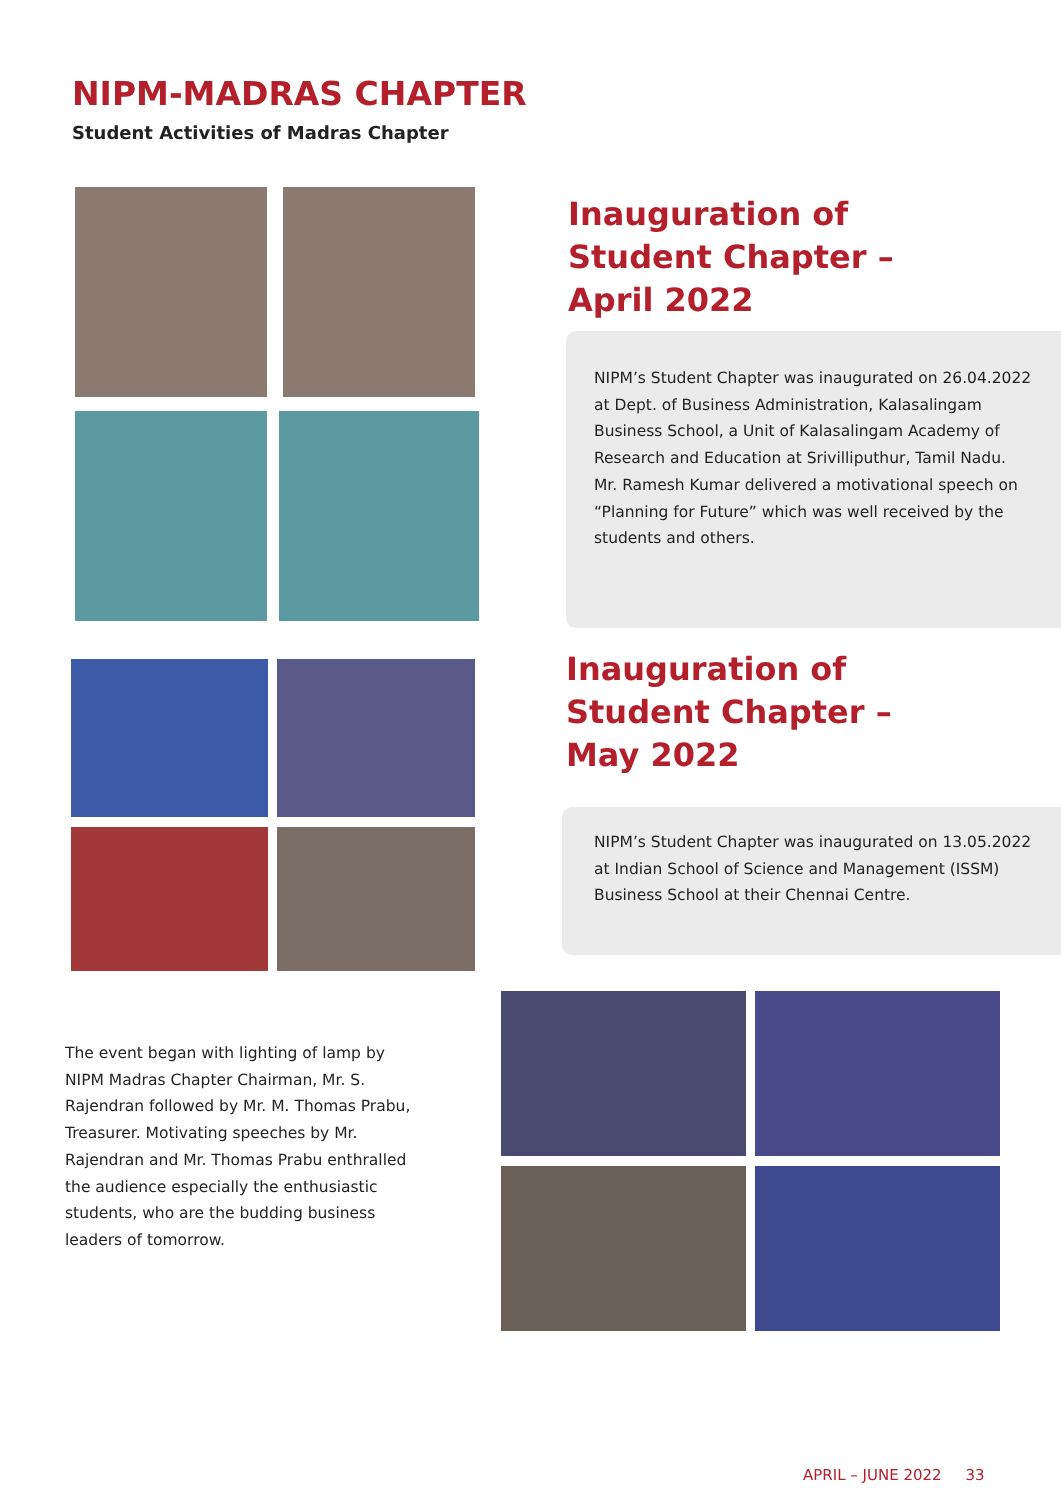NIPM-MADRAS CHAPTER
Student Activities of Madras Chapter
Inauguration of
Student Chapter –
April 2022
NIPM’s Student Chapter was inaugurated on 26.04.2022 at Dept. of Business Administration, Kalasalingam Business School, a Unit of Kalasalingam Academy of Research and Education at Srivilliputhur, Tamil Nadu. Mr. Ramesh Kumar delivered a motivational speech on “Planning for Future” which was well received by the students and others.
Inauguration of
Student Chapter –
May 2022
NIPM’s Student Chapter was inaugurated on 13.05.2022 at Indian School of Science and Management (ISSM) Business School at their Chennai Centre.
The event began with lighting of lamp by NIPM Madras Chapter Chairman, Mr. S. Rajendran followed by Mr. M. Thomas Prabu, Treasurer. Motivating speeches by Mr. Rajendran and Mr. Thomas Prabu enthralled the audience especially the enthusiastic students, who are the budding business leaders of tomorrow.
APRIL – JUNE 2022 33